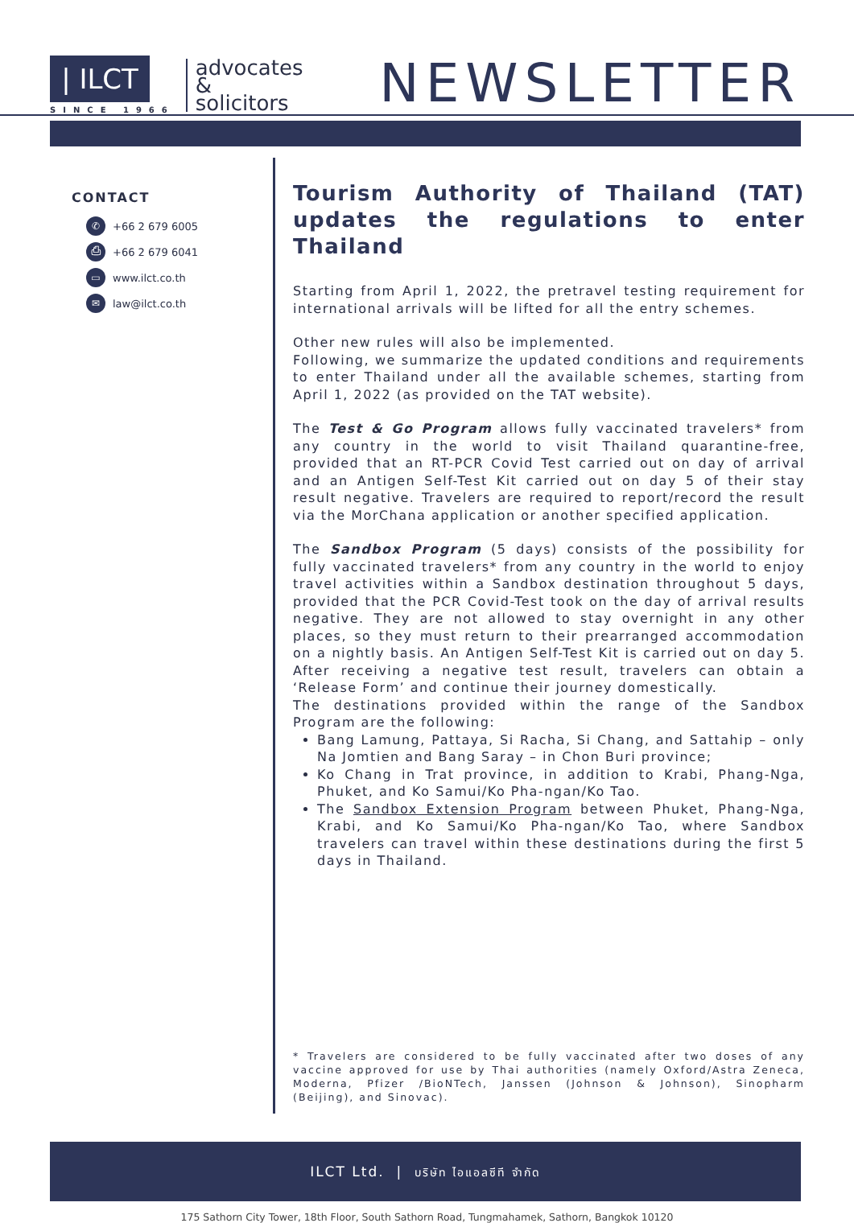| ILCT
SINCE 1966
advocates
&
solicitors
NEWSLETTER
CONTACT
✆ +66 2 679 6005
⎙ +66 2 679 6041
▭ www.ilct.co.th
✉ law@ilct.co.th
Tourism Authority of Thailand (TAT) updates the regulations to enter Thailand
Starting from April 1, 2022, the pretravel testing requirement for international arrivals will be lifted for all the entry schemes.
Other new rules will also be implemented.
Following, we summarize the updated conditions and requirements to enter Thailand under all the available schemes, starting from April 1, 2022 (as provided on the TAT website).
The Test & Go Program allows fully vaccinated travelers* from any country in the world to visit Thailand quarantine-free, provided that an RT-PCR Covid Test carried out on day of arrival and an Antigen Self-Test Kit carried out on day 5 of their stay result negative. Travelers are required to report/record the result via the MorChana application or another specified application.
The Sandbox Program (5 days) consists of the possibility for fully vaccinated travelers* from any country in the world to enjoy travel activities within a Sandbox destination throughout 5 days, provided that the PCR Covid-Test took on the day of arrival results negative. They are not allowed to stay overnight in any other places, so they must return to their prearranged accommodation on a nightly basis. An Antigen Self-Test Kit is carried out on day 5. After receiving a negative test result, travelers can obtain a ‘Release Form’ and continue their journey domestically.
The destinations provided within the range of the Sandbox Program are the following:
Bang Lamung, Pattaya, Si Racha, Si Chang, and Sattahip – only Na Jomtien and Bang Saray – in Chon Buri province;
Ko Chang in Trat province, in addition to Krabi, Phang-Nga, Phuket, and Ko Samui/Ko Pha-ngan/Ko Tao.
The Sandbox Extension Program between Phuket, Phang-Nga, Krabi, and Ko Samui/Ko Pha-ngan/Ko Tao, where Sandbox travelers can travel within these destinations during the first 5 days in Thailand.
* Travelers are considered to be fully vaccinated after two doses of any vaccine approved for use by Thai authorities (namely Oxford/Astra Zeneca, Moderna, Pfizer /BioNTech, Janssen (Johnson & Johnson), Sinopharm (Beijing), and Sinovac).
ILCT Ltd. | บริษัท ไอแอลซีที จำกัด
175 Sathorn City Tower, 18th Floor, South Sathorn Road, Tungmahamek, Sathorn, Bangkok 10120